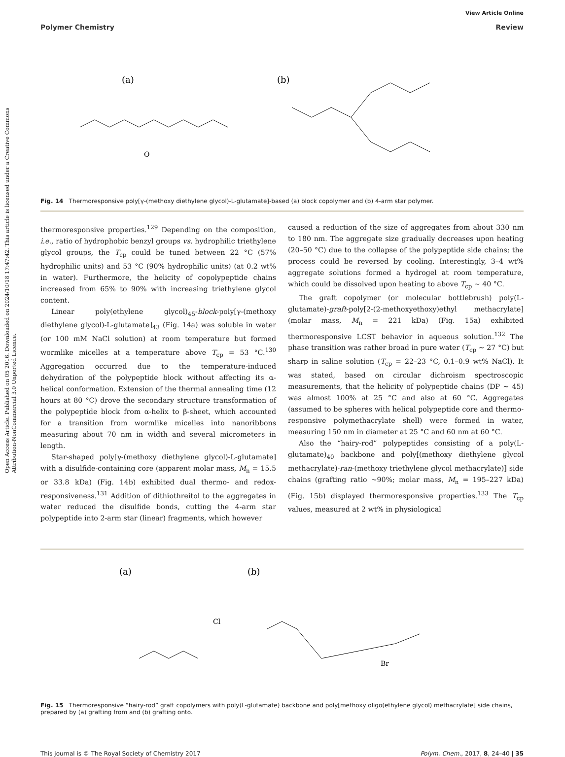Open Access Article. Published on 05 2016. Downloaded on 2024/10/18 17:47:42. This article is licensed under a Creative Commons Attribution-NonCommercial 3.0 Unported Licence.
View Article Online
Polymer Chemistry Review
(a)
O
(b)
Fig. 14 Thermoresponsive poly[γ-(methoxy diethylene glycol)-L-glutamate]-based (a) block copolymer and (b) 4-arm star polymer.
thermoresponsive properties.<sup>129</sup> Depending on the composition, i.e., ratio of hydrophobic benzyl groups vs. hydrophilic triethylene glycol groups, the T<sub>cp</sub> could be tuned between 22 °C (57% hydrophilic units) and 53 °C (90% hydrophilic units) (at 0.2 wt% in water). Furthermore, the helicity of copolypeptide chains increased from 65% to 90% with increasing triethylene glycol content.
Linear poly(ethylene glycol)<sub>45</sub>-block-poly[γ-(methoxy diethylene glycol)-L-glutamate]<sub>43</sub> (Fig. 14a) was soluble in water (or 100 mM NaCl solution) at room temperature but formed wormlike micelles at a temperature above T<sub>cp</sub> = 53 °C.<sup>130</sup> Aggregation occurred due to the temperature-induced dehydration of the polypeptide block without affecting its α-helical conformation. Extension of the thermal annealing time (12 hours at 80 °C) drove the secondary structure transformation of the polypeptide block from α-helix to β-sheet, which accounted for a transition from wormlike micelles into nanoribbons measuring about 70 nm in width and several micrometers in length.
Star-shaped poly[γ-(methoxy diethylene glycol)-L-glutamate] with a disulfide-containing core (apparent molar mass, M<sub>n</sub> = 15.5 or 33.8 kDa) (Fig. 14b) exhibited dual thermo- and redox-responsiveness.<sup>131</sup> Addition of dithiothreitol to the aggregates in water reduced the disulfide bonds, cutting the 4-arm star polypeptide into 2-arm star (linear) fragments, which however
caused a reduction of the size of aggregates from about 330 nm to 180 nm. The aggregate size gradually decreases upon heating (20–50 °C) due to the collapse of the polypeptide side chains; the process could be reversed by cooling. Interestingly, 3–4 wt% aggregate solutions formed a hydrogel at room temperature, which could be dissolved upon heating to above T<sub>cp</sub> ∼ 40 °C.
The graft copolymer (or molecular bottlebrush) poly(L-glutamate)-graft-poly[2-(2-methoxyethoxy)ethyl methacrylate] (molar mass, M<sub>n</sub> = 221 kDa) (Fig. 15a) exhibited thermoresponsive LCST behavior in aqueous solution.<sup>132</sup> The phase transition was rather broad in pure water (T<sub>cp</sub> ∼ 27 °C) but sharp in saline solution (T<sub>cp</sub> = 22–23 °C, 0.1–0.9 wt% NaCl). It was stated, based on circular dichroism spectroscopic measurements, that the helicity of polypeptide chains (DP ∼ 45) was almost 100% at 25 °C and also at 60 °C. Aggregates (assumed to be spheres with helical polypeptide core and thermo-responsive polymethacrylate shell) were formed in water, measuring 150 nm in diameter at 25 °C and 60 nm at 60 °C.
Also the “hairy-rod” polypeptides consisting of a poly(L-glutamate)<sub>40</sub> backbone and poly[(methoxy diethylene glycol methacrylate)-ran-(methoxy triethylene glycol methacrylate)] side chains (grafting ratio ∼90%; molar mass, M<sub>n</sub> = 195–227 kDa) (Fig. 15b) displayed thermoresponsive properties.<sup>133</sup> The T<sub>cp</sub> values, measured at 2 wt% in physiological
(a)
Cl
(b)
Br
Fig. 15 Thermoresponsive “hairy-rod” graft copolymers with poly(L-glutamate) backbone and poly[methoxy oligo(ethylene glycol) methacrylate] side chains, prepared by (a) grafting from and (b) grafting onto.
This journal is © The Royal Society of Chemistry 2017 Polym. Chem., 2017, 8, 24–40 | 35